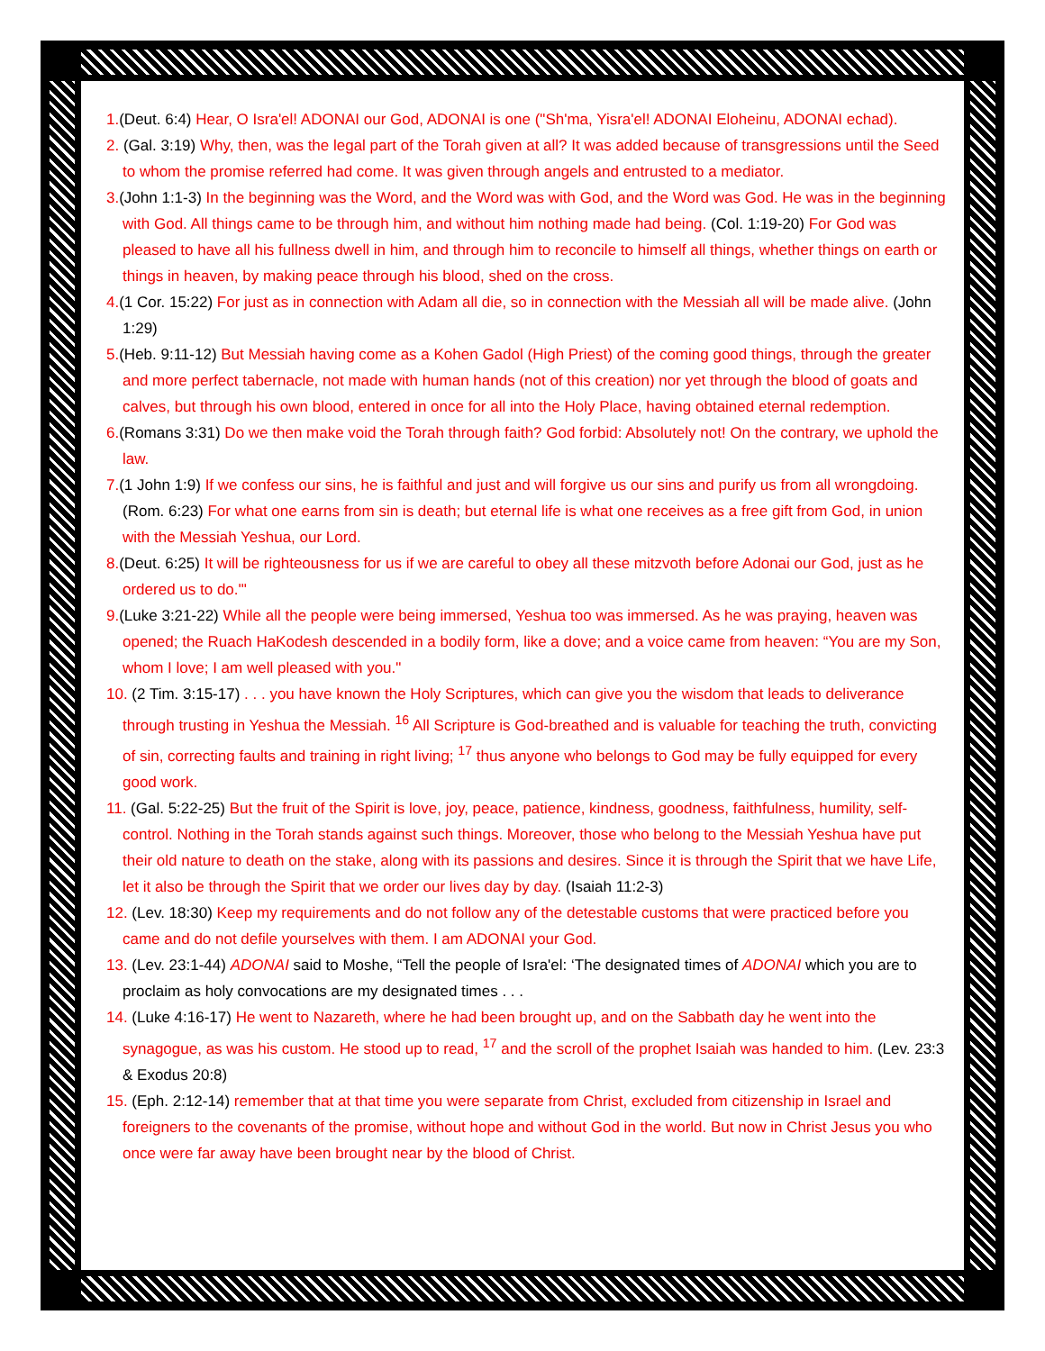1.(Deut. 6:4) Hear, O Isra'el! ADONAI our God, ADONAI is one ("Sh'ma, Yisra'el! ADONAI Eloheinu, ADONAI echad).
2. (Gal. 3:19) Why, then, was the legal part of the Torah given at all? It was added because of transgressions until the Seed to whom the promise referred had come. It was given through angels and entrusted to a mediator.
3.(John 1:1-3) In the beginning was the Word, and the Word was with God, and the Word was God. He was in the beginning with God. All things came to be through him, and without him nothing made had being. (Col. 1:19-20) For God was pleased to have all his fullness dwell in him, and through him to reconcile to himself all things, whether things on earth or things in heaven, by making peace through his blood, shed on the cross.
4.(1 Cor. 15:22) For just as in connection with Adam all die, so in connection with the Messiah all will be made alive. (John 1:29)
5.(Heb. 9:11-12) But Messiah having come as a Kohen Gadol (High Priest) of the coming good things, through the greater and more perfect tabernacle, not made with human hands (not of this creation) nor yet through the blood of goats and calves, but through his own blood, entered in once for all into the Holy Place, having obtained eternal redemption.
6.(Romans 3:31) Do we then make void the Torah through faith? God forbid: Absolutely not! On the contrary, we uphold the law.
7.(1 John 1:9) If we confess our sins, he is faithful and just and will forgive us our sins and purify us from all wrongdoing. (Rom. 6:23) For what one earns from sin is death; but eternal life is what one receives as a free gift from God, in union with the Messiah Yeshua, our Lord.
8.(Deut. 6:25) It will be righteousness for us if we are careful to obey all these mitzvoth before Adonai our God, just as he ordered us to do.'"
9.(Luke 3:21-22) While all the people were being immersed, Yeshua too was immersed. As he was praying, heaven was opened; the Ruach HaKodesh descended in a bodily form, like a dove; and a voice came from heaven: “You are my Son, whom I love; I am well pleased with you."
10. (2 Tim. 3:15-17) . . . you have known the Holy Scriptures, which can give you the wisdom that leads to deliverance through trusting in Yeshua the Messiah. <sup>16</sup> All Scripture is God-breathed and is valuable for teaching the truth, convicting of sin, correcting faults and training in right living; <sup>17</sup> thus anyone who belongs to God may be fully equipped for every good work.
11. (Gal. 5:22-25) But the fruit of the Spirit is love, joy, peace, patience, kindness, goodness, faithfulness, humility, self-control. Nothing in the Torah stands against such things. Moreover, those who belong to the Messiah Yeshua have put their old nature to death on the stake, along with its passions and desires. Since it is through the Spirit that we have Life, let it also be through the Spirit that we order our lives day by day. (Isaiah 11:2-3)
12. (Lev. 18:30) Keep my requirements and do not follow any of the detestable customs that were practiced before you came and do not defile yourselves with them. I am ADONAI your God.
13. (Lev. 23:1-44) ADONAI said to Moshe, “Tell the people of Isra'el: ‘The designated times of ADONAI which you are to proclaim as holy convocations are my designated times . . .
14. (Luke 4:16-17) He went to Nazareth, where he had been brought up, and on the Sabbath day he went into the synagogue, as was his custom. He stood up to read, <sup>17</sup> and the scroll of the prophet Isaiah was handed to him. (Lev. 23:3 & Exodus 20:8)
15. (Eph. 2:12-14) remember that at that time you were separate from Christ, excluded from citizenship in Israel and foreigners to the covenants of the promise, without hope and without God in the world. But now in Christ Jesus you who once were far away have been brought near by the blood of Christ.